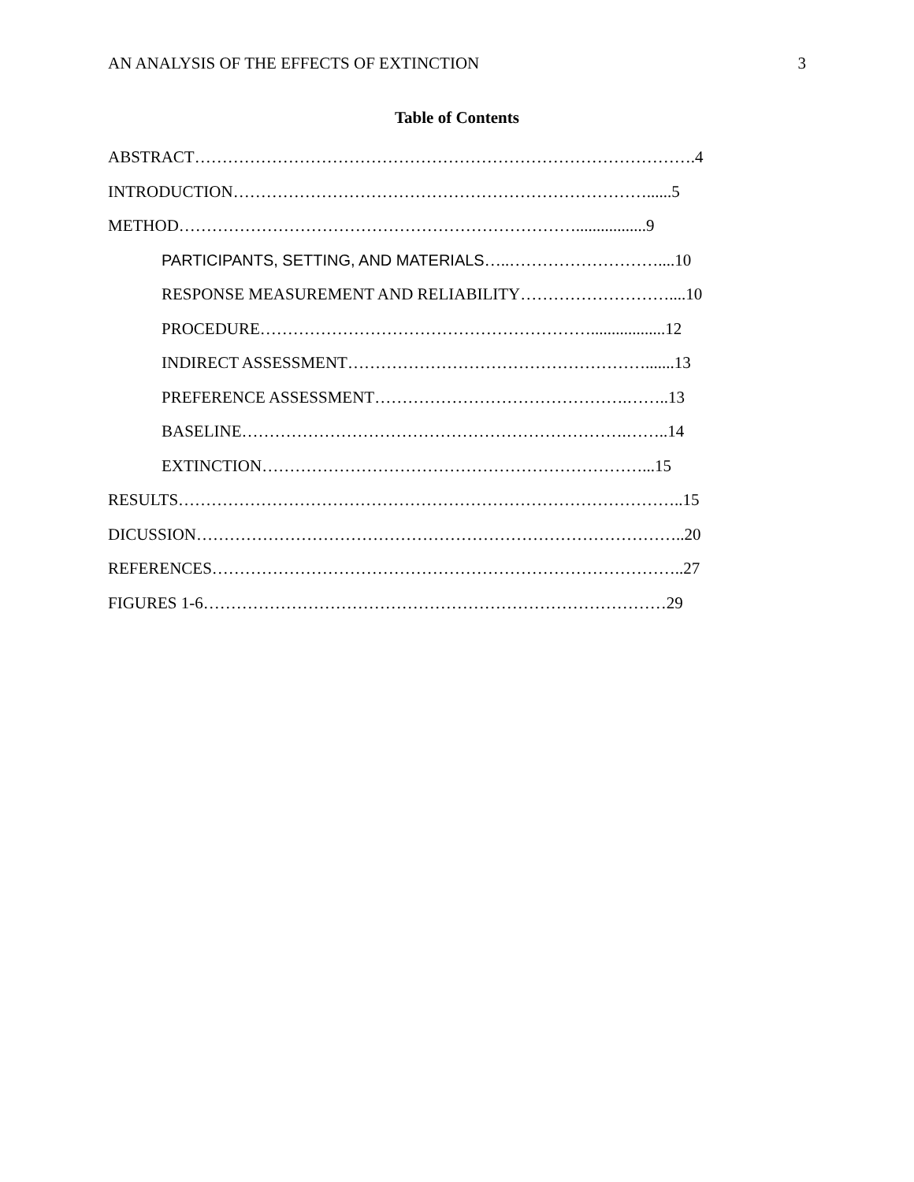AN ANALYSIS OF THE EFFECTS OF EXTINCTION 3
Table of Contents
ABSTRACT……………………………………………………………………………….4
INTRODUCTION…………………………………………………………………......5
METHOD……………………………………………………………….................9
PARTICIPANTS, SETTING, AND MATERIALS…..………………………....10
RESPONSE MEASUREMENT AND RELIABILITY………………………....10
PROCEDURE……………………………………………………..................12
INDIRECT ASSESSMENT……………………………………………….......13
PREFERENCE ASSESSMENT……………………………………….……..13
BASELINE…………………………………………………………….……..14
EXTINCTION……………………………………………………………...15
RESULTS………………………………………………………………………………..15
DICUSSION……………………………………………………………………………..20
REFERENCES…………………………………………………………………………..27
FIGURES 1-6…………………………………………………………………………29